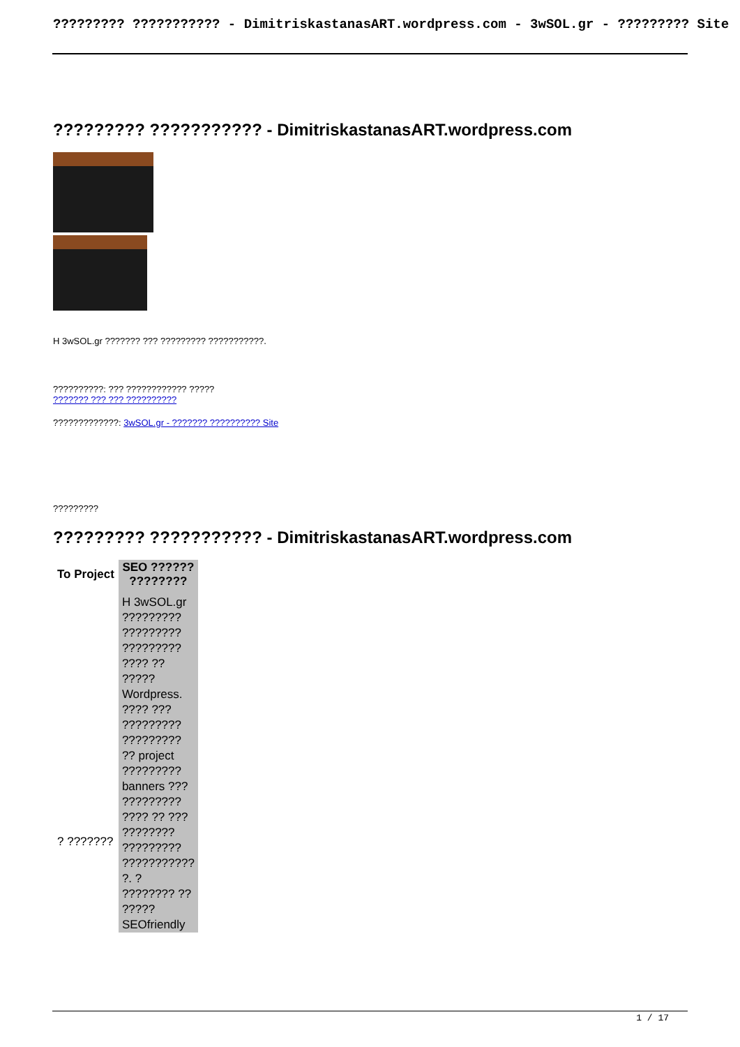????????? ??????????? - DimitriskastanasART.wordpress.com - 3wSOL.gr - ????????? Site
????????? ??????????? - DimitriskastanasART.wordpress.com
H 3wSOL.gr ??????? ??? ????????? ???????????.
??????????: ??? ???????????? ?????
??????? ??? ??? ??????????
?????????????: 3wSOL.gr - ??????? ?????????? Site
?????????
????????? ??????????? - DimitriskastanasART.wordpress.com
| To Project | SEO ?????? ???????? |
| --- | --- |
| ? ??????? | H 3wSOL.gr ????????? ????????? ????????? ???? ?? ????? Wordpress. ???? ??? ????????? ????????? ?? project ????????? banners ??? ????????? ???? ?? ??? ???????? ????????? ??????????? ?. ? ???????? ?? ????? SEOfriendly |
1 / 17